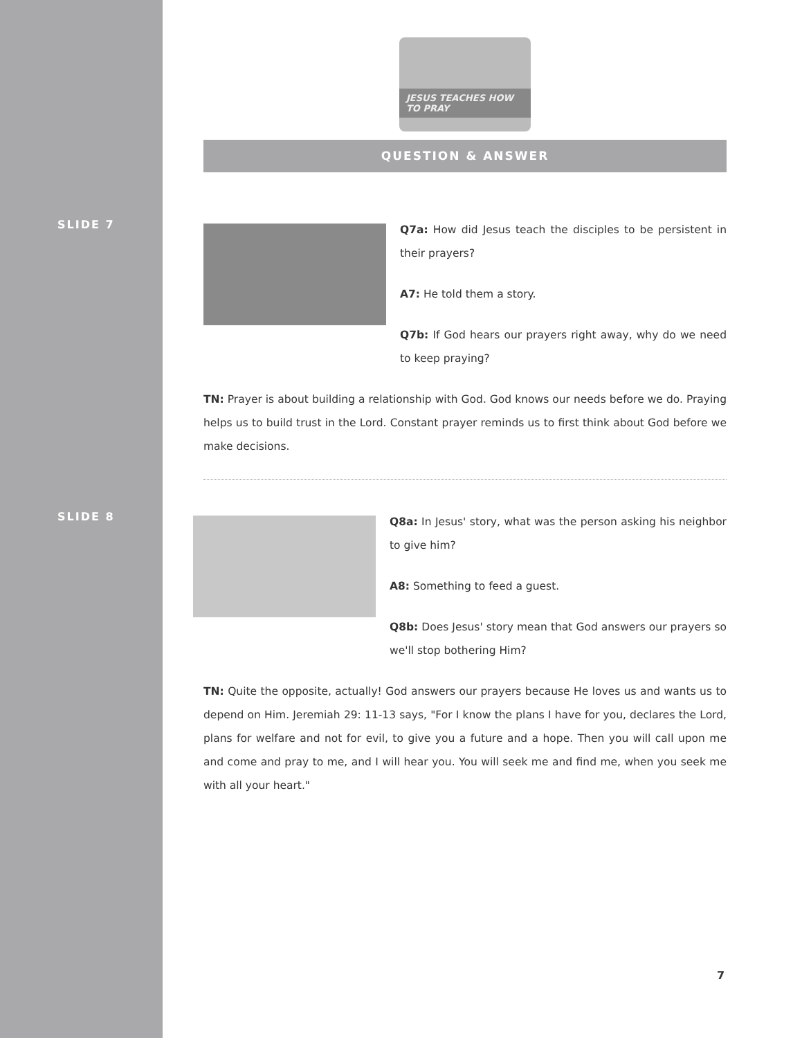JESUS TEACHES HOW TO PRAY
QUESTION & ANSWER
SLIDE 7
Q7a: How did Jesus teach the disciples to be persistent in their prayers?
A7: He told them a story.
Q7b: If God hears our prayers right away, why do we need to keep praying?
TN: Prayer is about building a relationship with God. God knows our needs before we do. Praying helps us to build trust in the Lord. Constant prayer reminds us to first think about God before we make decisions.
SLIDE 8
Q8a: In Jesus' story, what was the person asking his neighbor to give him?
A8: Something to feed a guest.
Q8b: Does Jesus' story mean that God answers our prayers so we'll stop bothering Him?
TN: Quite the opposite, actually! God answers our prayers because He loves us and wants us to depend on Him. Jeremiah 29: 11-13 says, "For I know the plans I have for you, declares the Lord, plans for welfare and not for evil, to give you a future and a hope. Then you will call upon me and come and pray to me, and I will hear you. You will seek me and find me, when you seek me with all your heart."
7